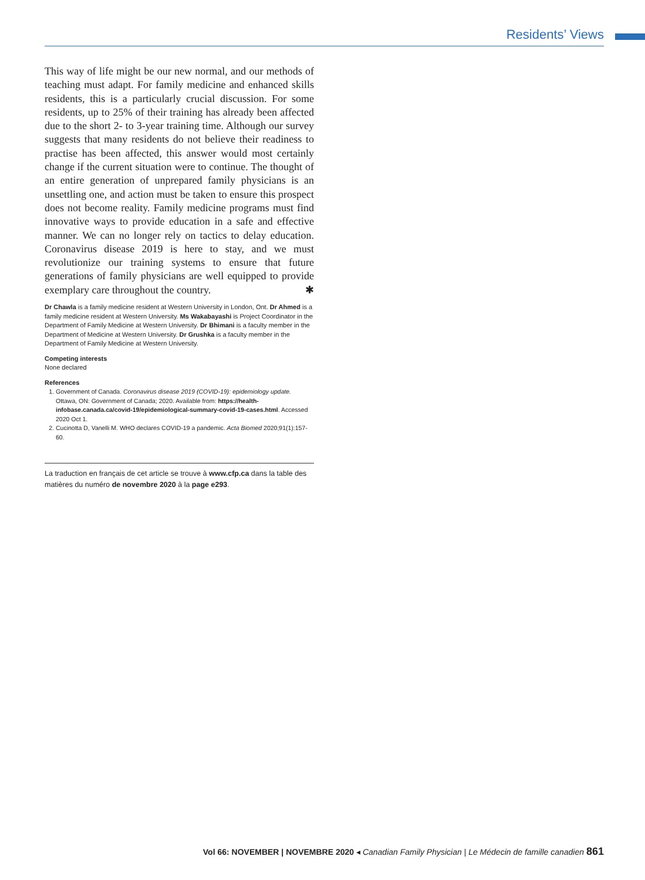Residents’ Views
This way of life might be our new normal, and our methods of teaching must adapt. For family medicine and enhanced skills residents, this is a particularly crucial discussion. For some residents, up to 25% of their training has already been affected due to the short 2- to 3-year training time. Although our survey suggests that many residents do not believe their readiness to practise has been affected, this answer would most certainly change if the current situation were to continue. The thought of an entire generation of unprepared family physicians is an unsettling one, and action must be taken to ensure this prospect does not become reality. Family medicine programs must find innovative ways to provide education in a safe and effective manner. We can no longer rely on tactics to delay education. Coronavirus disease 2019 is here to stay, and we must revolutionize our training systems to ensure that future generations of family physicians are well equipped to provide exemplary care throughout the country. ✱
Dr Chawla is a family medicine resident at Western University in London, Ont. Dr Ahmed is a family medicine resident at Western University. Ms Wakabayashi is Project Coordinator in the Department of Family Medicine at Western University. Dr Bhimani is a faculty member in the Department of Medicine at Western University. Dr Grushka is a faculty member in the Department of Family Medicine at Western University.
Competing interests
None declared
References
1. Government of Canada. Coronavirus disease 2019 (COVID-19): epidemiology update. Ottawa, ON: Government of Canada; 2020. Available from: https://health-infobase.canada.ca/covid-19/epidemiological-summary-covid-19-cases.html. Accessed 2020 Oct 1.
2. Cucinotta D, Vanelli M. WHO declares COVID-19 a pandemic. Acta Biomed 2020;91(1):157-60.
La traduction en français de cet article se trouve à www.cfp.ca dans la table des matières du numéro de novembre 2020 à la page e293.
Vol 66: NOVEMBER | NOVEMBRE 2020 ◂ Canadian Family Physician | Le Médecin de famille canadien 861